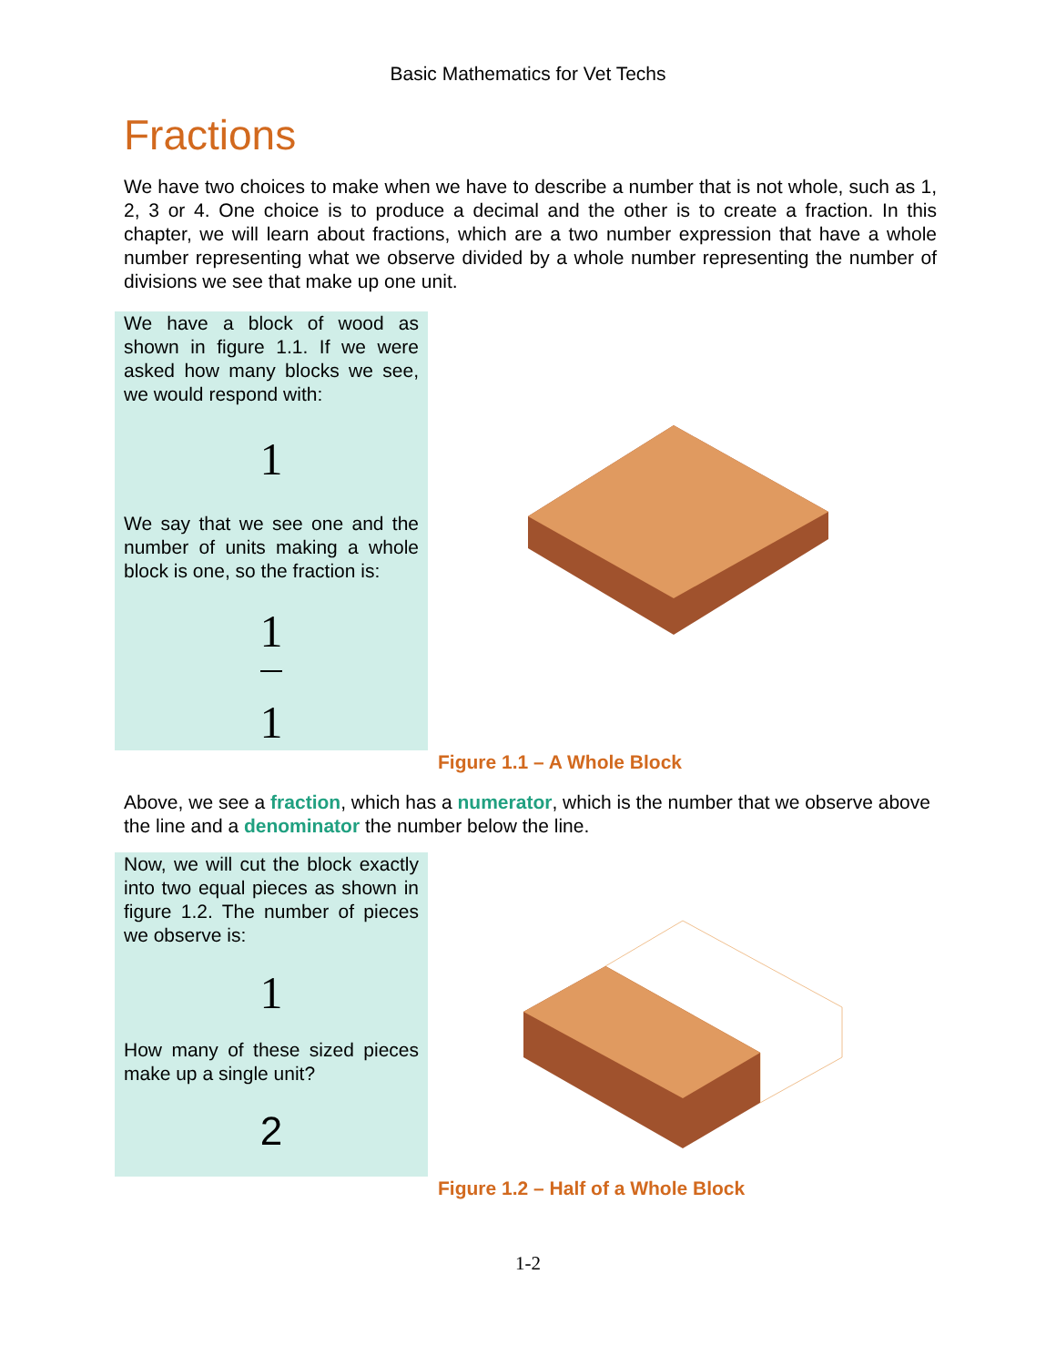Basic Mathematics for Vet Techs
Fractions
We have two choices to make when we have to describe a number that is not whole, such as 1, 2, 3 or 4. One choice is to produce a decimal and the other is to create a fraction. In this chapter, we will learn about fractions, which are a two number expression that have a whole number representing what we observe divided by a whole number representing the number of divisions we see that make up one unit.
We have a block of wood as shown in figure 1.1. If we were asked how many blocks we see, we would respond with:
1
We say that we see one and the number of units making a whole block is one, so the fraction is:
1
1
Figure 1.1 – A Whole Block
Above, we see a fraction, which has a numerator, which is the number that we observe above the line and a denominator the number below the line.
Now, we will cut the block exactly into two equal pieces as shown in figure 1.2. The number of pieces we observe is:
1
How many of these sized pieces make up a single unit?
2
Figure 1.2 – Half of a Whole Block
1-2